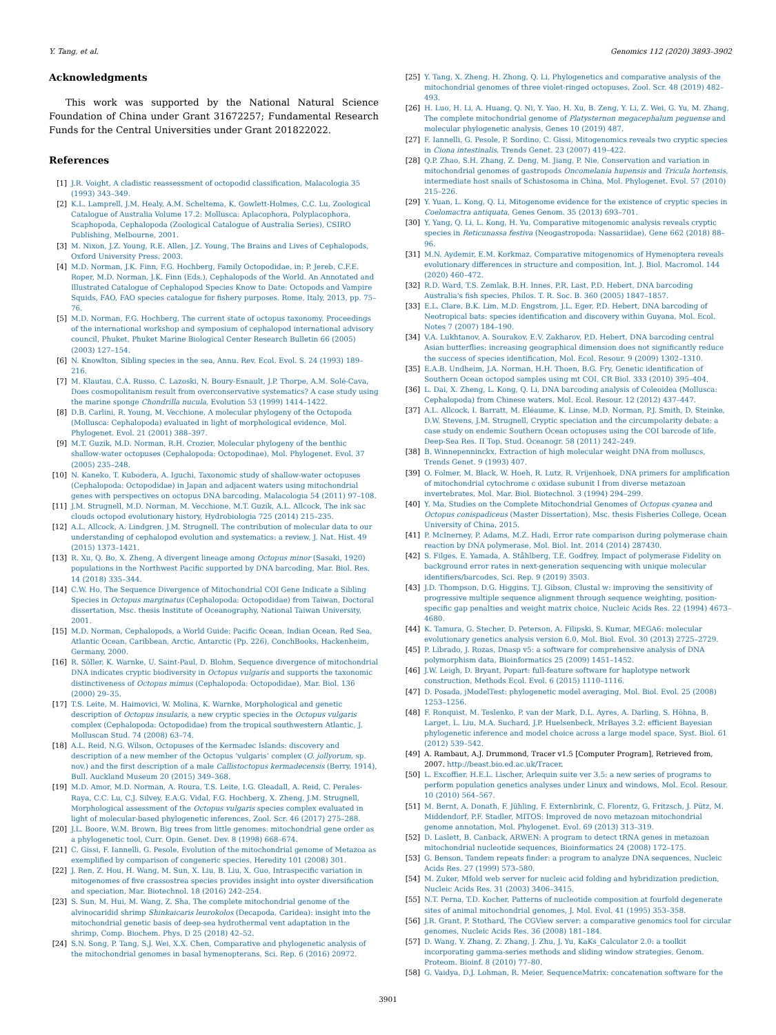Y. Tang, et al. Genomics 112 (2020) 3893–3902
Acknowledgments
This work was supported by the National Natural Science Foundation of China under Grant 31672257; Fundamental Research Funds for the Central Universities under Grant 201822022.
References
[1] J.R. Voight, A cladistic reassessment of octopodid classification, Malacologia 35 (1993) 343–349.
[2] K.L. Lamprell, J.M. Healy, A.M. Scheltema, K. Gowlett-Holmes, C.C. Lu, Zoological Catalogue of Australia Volume 17.2: Mollusca: Aplacophora, Polyplacophora, Scaphopoda, Cephalopoda (Zoological Catalogue of Australia Series), CSIRO Publishing, Melbourne, 2001.
[3] M. Nixon, J.Z. Young, R.E. Allen, J.Z. Young, The Brains and Lives of Cephalopods, Oxford University Press, 2003.
[4] M.D. Norman, J.K. Finn, F.G. Hochberg, Family Octopodidae, in: P. Jereb, C.F.E. Roper, M.D. Norman, J.K. Finn (Eds.), Cephalopods of the World. An Annotated and Illustrated Catalogue of Cephalopod Species Know to Date: Octopods and Vampire Squids, FAO, FAO species catalogue for fishery purposes. Rome, Italy, 2013, pp. 75–76.
[5] M.D. Norman, F.G. Hochberg, The current state of octopus taxonomy. Proceedings of the international workshop and symposium of cephalopod international advisory council, Phuket, Phuket Marine Biological Center Research Bulletin 66 (2005) (2003) 127–154.
[6] N. Knowlton, Sibling species in the sea, Annu. Rev. Ecol. Evol. S. 24 (1993) 189–216.
[7] M. Klautau, C.A. Russo, C. Lazoski, N. Boury-Esnault, J.P. Thorpe, A.M. Solé-Cava, Does cosmopolitanism result from overconservative systematics? A case study using the marine sponge Chondrilla nucula, Evolution 53 (1999) 1414–1422.
[8] D.B. Carlini, R. Young, M. Vecchione, A molecular phylogeny of the Octopoda (Mollusca: Cephalopoda) evaluated in light of morphological evidence, Mol. Phylogenet. Evol. 21 (2001) 388–397.
[9] M.T. Guzik, M.D. Norman, R.H. Crozier, Molecular phylogeny of the benthic shallow-water octopuses (Cephalopoda: Octopodinae), Mol. Phylogenet. Evol. 37 (2005) 235–248.
[10] N. Kaneko, T. Kubodera, A. Iguchi, Taxonomic study of shallow-water octopuses (Cephalopoda: Octopodidae) in Japan and adjacent waters using mitochondrial genes with perspectives on octopus DNA barcoding, Malacologia 54 (2011) 97–108.
[11] J.M. Strugnell, M.D. Norman, M. Vecchione, M.T. Guzik, A.L. Allcock, The ink sac clouds octopod evolutionary history, Hydrobiologia 725 (2014) 215–235.
[12] A.L. Allcock, A. Lindgren, J.M. Strugnell, The contribution of molecular data to our understanding of cephalopod evolution and systematics: a review, J. Nat. Hist. 49 (2015) 1373–1421.
[13] R. Xu, Q. Bo, X. Zheng, A divergent lineage among Octopus minor (Sasaki, 1920) populations in the Northwest Pacific supported by DNA barcoding, Mar. Biol. Res. 14 (2018) 335–344.
[14] C.W. Ho, The Sequence Divergence of Mitochondrial COI Gene Indicate a Sibling Species in Octopus marginatus (Cephalopoda: Octopodidae) from Taiwan, Doctoral dissertation, Msc. thesis Institute of Oceanography, National Taiwan University, 2001.
[15] M.D. Norman, Cephalopods, a World Guide: Pacific Ocean, Indian Ocean, Red Sea, Atlantic Ocean, Caribbean, Arctic, Antarctic (Pp. 226), ConchBooks, Hackenheim, Germany, 2000.
[16] R. Söller, K. Warnke, U. Saint-Paul, D. Blohm, Sequence divergence of mitochondrial DNA indicates cryptic biodiversity in Octopus vulgaris and supports the taxonomic distinctiveness of Octopus mimus (Cephalopoda: Octopodidae), Mar. Biol. 136 (2000) 29–35.
[17] T.S. Leite, M. Haimovici, W. Molina, K. Warnke, Morphological and genetic description of Octopus insularis, a new cryptic species in the Octopus vulgaris complex (Cephalopoda: Octopodidae) from the tropical southwestern Atlantic, J. Molluscan Stud. 74 (2008) 63–74.
[18] A.L. Reid, N.G. Wilson, Octopuses of the Kermadec Islands: discovery and description of a new member of the Octopus ‘vulgaris’ complex (O. jollyorum, sp. nov.) and the first description of a male Callistoctopus kermadecensis (Berry, 1914), Bull. Auckland Museum 20 (2015) 349–368.
[19] M.D. Amor, M.D. Norman, A. Roura, T.S. Leite, I.G. Gleadall, A. Reid, C. Perales-Raya, C.C. Lu, C.J. Silvey, E.A.G. Vidal, F.G. Hochberg, X. Zheng, J.M. Strugnell, Morphological assessment of the Octopus vulgaris species complex evaluated in light of molecular-based phylogenetic inferences, Zool. Scr. 46 (2017) 275–288.
[20] J.L. Boore, W.M. Brown, Big trees from little genomes: mitochondrial gene order as a phylogenetic tool, Curr. Opin. Genet. Dev. 8 (1998) 668–674.
[21] C. Gissi, F. Iannelli, G. Pesole, Evolution of the mitochondrial genome of Metazoa as exemplified by comparison of congeneric species, Heredity 101 (2008) 301.
[22] J. Ren, Z. Hou, H. Wang, M. Sun, X. Liu, B. Liu, X. Guo, Intraspecific variation in mitogenomes of five crassostrea species provides insight into oyster diversification and speciation, Mar. Biotechnol. 18 (2016) 242–254.
[23] S. Sun, M. Hui, M. Wang, Z. Sha, The complete mitochondrial genome of the alvinocaridid shrimp Shinkaicaris leurokolos (Decapoda, Caridea): insight into the mitochondrial genetic basis of deep-sea hydrothermal vent adaptation in the shrimp, Comp. Biochem. Phys. D 25 (2018) 42–52.
[24] S.N. Song, P. Tang, S.J. Wei, X.X. Chen, Comparative and phylogenetic analysis of the mitochondrial genomes in basal hymenopterans, Sci. Rep. 6 (2016) 20972.
[25] Y. Tang, X. Zheng, H. Zhong, Q. Li, Phylogenetics and comparative analysis of the mitochondrial genomes of three violet-ringed octopuses, Zool. Scr. 48 (2019) 482–493.
[26] H. Luo, H. Li, A. Huang, Q. Ni, Y. Yao, H. Xu, B. Zeng, Y. Li, Z. Wei, G. Yu, M. Zhang, The complete mitochondrial genome of Platysternon megacephalum peguense and molecular phylogenetic analysis, Genes 10 (2019) 487.
[27] F. Iannelli, G. Pesole, P. Sordino, C. Gissi, Mitogenomics reveals two cryptic species in Ciona intestinalis, Trends Genet. 23 (2007) 419–422.
[28] Q.P. Zhao, S.H. Zhang, Z. Deng, M. Jiang, P. Nie, Conservation and variation in mitochondrial genomes of gastropods Oncomelania hupensis and Tricula hortensis, intermediate host snails of Schistosoma in China, Mol. Phylogenet. Evol. 57 (2010) 215–226.
[29] Y. Yuan, L. Kong, Q. Li, Mitogenome evidence for the existence of cryptic species in Coelomactra antiquata, Genes Genom. 35 (2013) 693–701.
[30] Y. Yang, Q. Li, L. Kong, H. Yu, Comparative mitogenomic analysis reveals cryptic species in Reticunassa festiva (Neogastropoda: Nassariidae), Gene 662 (2018) 88–96.
[31] M.N. Aydemir, E.M. Korkmaz, Comparative mitogenomics of Hymenoptera reveals evolutionary differences in structure and composition, Int. J. Biol. Macromol. 144 (2020) 460–472.
[32] R.D. Ward, T.S. Zemlak, B.H. Innes, P.R. Last, P.D. Hebert, DNA barcoding Australia's fish species, Philos. T. R. Soc. B. 360 (2005) 1847–1857.
[33] E.L. Clare, B.K. Lim, M.D. Engstrom, J.L. Eger, P.D. Hebert, DNA barcoding of Neotropical bats: species identification and discovery within Guyana, Mol. Ecol. Notes 7 (2007) 184–190.
[34] V.A. Lukhtanov, A. Sourakov, E.V. Zakharov, P.D. Hebert, DNA barcoding central Asian butterflies: increasing geographical dimension does not significantly reduce the success of species identification, Mol. Ecol. Resour. 9 (2009) 1302–1310.
[35] E.A.B. Undheim, J.A. Norman, H.H. Thoen, B.G. Fry, Genetic identification of Southern Ocean octopod samples using mt COI, CR Biol. 333 (2010) 395–404.
[36] L. Dai, X. Zheng, L. Kong, Q. Li, DNA barcoding analysis of Coleoidea (Mollusca: Cephalopoda) from Chinese waters, Mol. Ecol. Resour. 12 (2012) 437–447.
[37] A.L. Allcock, I. Barratt, M. Eléaume, K. Linse, M.D. Norman, P.J. Smith, D. Steinke, D.W. Stevens, J.M. Strugnell, Cryptic speciation and the circumpolarity debate: a case study on endemic Southern Ocean octopuses using the COI barcode of life, Deep-Sea Res. II Top. Stud. Oceanogr. 58 (2011) 242–249.
[38] B. Winnepenninckx, Extraction of high molecular weight DNA from molluscs, Trends Genet. 9 (1993) 407.
[39] O. Folmer, M. Black, W. Hoeh, R. Lutz, R. Vrijenhoek, DNA primers for amplification of mitochondrial cytochrome c oxidase subunit I from diverse metazoan invertebrates, Mol. Mar. Biol. Biotechnol. 3 (1994) 294–299.
[40] Y. Ma, Studies on the Complete Mitochondrial Genomes of Octopus cyanea and Octopus conispadiceus (Master Dissertation), Msc. thesis Fisheries College, Ocean University of China, 2015.
[41] P. McInerney, P. Adams, M.Z. Hadi, Error rate comparison during polymerase chain reaction by DNA polymerase, Mol. Biol. Int. 2014 (2014) 287430.
[42] S. Filges, E. Yamada, A. Ståhlberg, T.E. Godfrey, Impact of polymerase Fidelity on background error rates in next-generation sequencing with unique molecular identifiers/barcodes, Sci. Rep. 9 (2019) 3503.
[43] J.D. Thompson, D.G. Higgins, T.J. Gibson, Clustal w: improving the sensitivity of progressive multiple sequence alignment through sequence weighting, position-specific gap penalties and weight matrix choice, Nucleic Acids Res. 22 (1994) 4673–4680.
[44] K. Tamura, G. Stecher, D. Peterson, A. Filipski, S. Kumar, MEGA6: molecular evolutionary genetics analysis version 6.0, Mol. Biol. Evol. 30 (2013) 2725–2729.
[45] P. Librado, J. Rozas, Dnasp v5: a software for comprehensive analysis of DNA polymorphism data, Bioinformatics 25 (2009) 1451–1452.
[46] J.W. Leigh, D. Bryant, Popart: full-feature software for haplotype network construction, Methods Ecol. Evol. 6 (2015) 1110–1116.
[47] D. Posada, jModelTest: phylogenetic model averaging, Mol. Biol. Evol. 25 (2008) 1253–1256.
[48] F. Ronquist, M. Teslenko, P. van der Mark, D.L. Ayres, A. Darling, S. Höhna, B. Larget, L. Liu, M.A. Suchard, J.P. Huelsenbeck, MrBayes 3.2: efficient Bayesian phylogenetic inference and model choice across a large model space, Syst. Biol. 61 (2012) 539–542.
[49] A. Rambaut, A.J. Drummond, Tracer v1.5 [Computer Program], Retrieved from, 2007. http://beast.bio.ed.ac.uk/Tracer.
[50] L. Excoffier, H.E.L. Lischer, Arlequin suite ver 3.5: a new series of programs to perform population genetics analyses under Linux and windows, Mol. Ecol. Resour. 10 (2010) 564–567.
[51] M. Bernt, A. Donath, F. Jühling, F. Externbrink, C. Florentz, G. Fritzsch, J. Pütz, M. Middendorf, P.F. Stadler, MITOS: Improved de novo metazoan mitochondrial genome annotation, Mol. Phylogenet. Evol. 69 (2013) 313–319.
[52] D. Laslett, B. Canback, ARWEN: A program to detect tRNA genes in metazoan mitochondrial nucleotide sequences, Bioinformatics 24 (2008) 172–175.
[53] G. Benson, Tandem repeats finder: a program to analyze DNA sequences, Nucleic Acids Res. 27 (1999) 573–580.
[54] M. Zuker, Mfold web server for nucleic acid folding and hybridization prediction, Nucleic Acids Res. 31 (2003) 3406–3415.
[55] N.T. Perna, T.D. Kocher, Patterns of nucleotide composition at fourfold degenerate sites of animal mitochondrial genomes, J. Mol. Evol. 41 (1995) 353–358.
[56] J.R. Grant, P. Stothard, The CGView server: a comparative genomics tool for circular genomes, Nucleic Acids Res. 36 (2008) 181–184.
[57] D. Wang, Y. Zhang, Z. Zhang, J. Zhu, J. Yu, KaKs_Calculator 2.0: a toolkit incorporating gamma-series methods and sliding window strategies, Genom. Proteom. Bioinf. 8 (2010) 77–80.
[58] G. Vaidya, D.J. Lohman, R. Meier, SequenceMatrix: concatenation software for the
3901